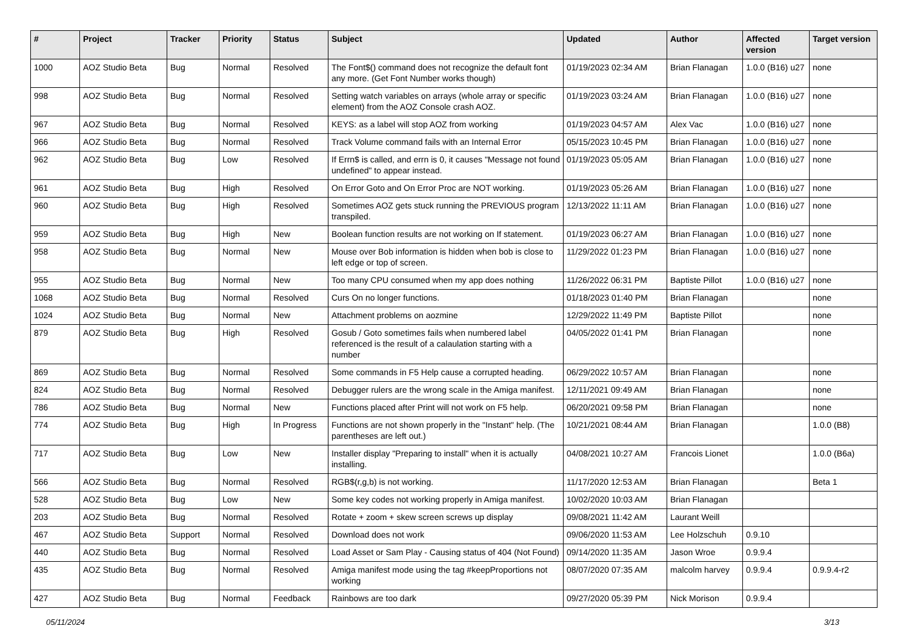| # | Project | Tracker | Priority | Status | Subject | Updated | Author | Affected version | Target version |
| --- | --- | --- | --- | --- | --- | --- | --- | --- | --- |
| 1000 | AOZ Studio Beta | Bug | Normal | Resolved | The Font$() command does not recognize the default font any more. (Get Font Number works though) | 01/19/2023 02:34 AM | Brian Flanagan | 1.0.0 (B16) u27 | none |
| 998 | AOZ Studio Beta | Bug | Normal | Resolved | Setting watch variables on arrays (whole array or specific element) from the AOZ Console crash AOZ. | 01/19/2023 03:24 AM | Brian Flanagan | 1.0.0 (B16) u27 | none |
| 967 | AOZ Studio Beta | Bug | Normal | Resolved | KEYS: as a label will stop AOZ from working | 01/19/2023 04:57 AM | Alex Vac | 1.0.0 (B16) u27 | none |
| 966 | AOZ Studio Beta | Bug | Normal | Resolved | Track Volume command fails with an Internal Error | 05/15/2023 10:45 PM | Brian Flanagan | 1.0.0 (B16) u27 | none |
| 962 | AOZ Studio Beta | Bug | Low | Resolved | If Errn$ is called, and errn is 0, it causes "Message not found undefined" to appear instead. | 01/19/2023 05:05 AM | Brian Flanagan | 1.0.0 (B16) u27 | none |
| 961 | AOZ Studio Beta | Bug | High | Resolved | On Error Goto and On Error Proc are NOT working. | 01/19/2023 05:26 AM | Brian Flanagan | 1.0.0 (B16) u27 | none |
| 960 | AOZ Studio Beta | Bug | High | Resolved | Sometimes AOZ gets stuck running the PREVIOUS program transpiled. | 12/13/2022 11:11 AM | Brian Flanagan | 1.0.0 (B16) u27 | none |
| 959 | AOZ Studio Beta | Bug | High | New | Boolean function results are not working on If statement. | 01/19/2023 06:27 AM | Brian Flanagan | 1.0.0 (B16) u27 | none |
| 958 | AOZ Studio Beta | Bug | Normal | New | Mouse over Bob information is hidden when bob is close to left edge or top of screen. | 11/29/2022 01:23 PM | Brian Flanagan | 1.0.0 (B16) u27 | none |
| 955 | AOZ Studio Beta | Bug | Normal | New | Too many CPU consumed when my app does nothing | 11/26/2022 06:31 PM | Baptiste Pillot | 1.0.0 (B16) u27 | none |
| 1068 | AOZ Studio Beta | Bug | Normal | Resolved | Curs On no longer functions. | 01/18/2023 01:40 PM | Brian Flanagan | | none |
| 1024 | AOZ Studio Beta | Bug | Normal | New | Attachment problems on aozmine | 12/29/2022 11:49 PM | Baptiste Pillot | | none |
| 879 | AOZ Studio Beta | Bug | High | Resolved | Gosub / Goto sometimes fails when numbered label referenced is the result of a calaulation starting with a number | 04/05/2022 01:41 PM | Brian Flanagan | | none |
| 869 | AOZ Studio Beta | Bug | Normal | Resolved | Some commands in F5 Help cause a corrupted heading. | 06/29/2022 10:57 AM | Brian Flanagan | | none |
| 824 | AOZ Studio Beta | Bug | Normal | Resolved | Debugger rulers are the wrong scale in the Amiga manifest. | 12/11/2021 09:49 AM | Brian Flanagan | | none |
| 786 | AOZ Studio Beta | Bug | Normal | New | Functions placed after Print will not work on F5 help. | 06/20/2021 09:58 PM | Brian Flanagan | | none |
| 774 | AOZ Studio Beta | Bug | High | In Progress | Functions are not shown properly in the "Instant" help. (The parentheses are left out.) | 10/21/2021 08:44 AM | Brian Flanagan | | 1.0.0 (B8) |
| 717 | AOZ Studio Beta | Bug | Low | New | Installer display "Preparing to install" when it is actually installing. | 04/08/2021 10:27 AM | Francois Lionet | | 1.0.0 (B6a) |
| 566 | AOZ Studio Beta | Bug | Normal | Resolved | RGB$(r,g,b) is not working. | 11/17/2020 12:53 AM | Brian Flanagan | | Beta 1 |
| 528 | AOZ Studio Beta | Bug | Low | New | Some key codes not working properly in Amiga manifest. | 10/02/2020 10:03 AM | Brian Flanagan | | |
| 203 | AOZ Studio Beta | Bug | Normal | Resolved | Rotate + zoom + skew screen screws up display | 09/08/2021 11:42 AM | Laurant Weill | | |
| 467 | AOZ Studio Beta | Support | Normal | Resolved | Download does not work | 09/06/2020 11:53 AM | Lee Holzschuh | 0.9.10 | |
| 440 | AOZ Studio Beta | Bug | Normal | Resolved | Load Asset or Sam Play - Causing status of 404 (Not Found) | 09/14/2020 11:35 AM | Jason Wroe | 0.9.9.4 | |
| 435 | AOZ Studio Beta | Bug | Normal | Resolved | Amiga manifest mode using the tag #keepProportions not working | 08/07/2020 07:35 AM | malcolm harvey | 0.9.9.4 | 0.9.9.4-r2 |
| 427 | AOZ Studio Beta | Bug | Normal | Feedback | Rainbows are too dark | 09/27/2020 05:39 PM | Nick Morison | 0.9.9.4 | |
05/11/2024 3/13